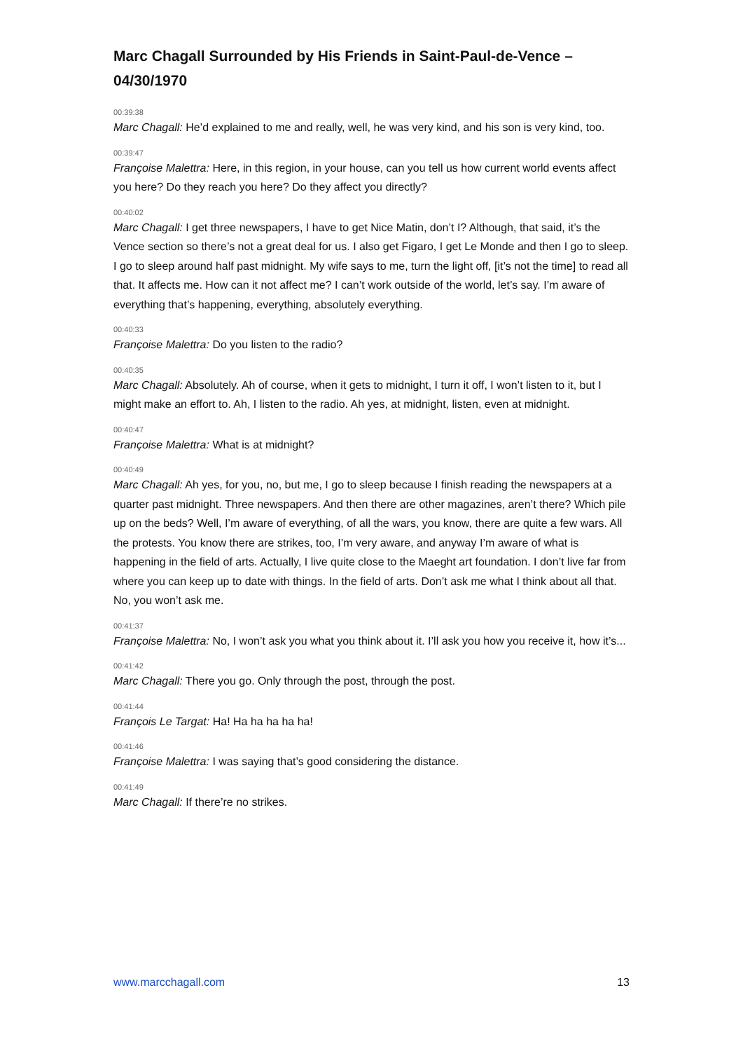Marc Chagall Surrounded by His Friends in Saint-Paul-de-Vence – 04/30/1970
00:39:38
Marc Chagall: He’d explained to me and really, well, he was very kind, and his son is very kind, too.
00:39:47
Françoise Malettra: Here, in this region, in your house, can you tell us how current world events affect you here? Do they reach you here? Do they affect you directly?
00:40:02
Marc Chagall: I get three newspapers, I have to get Nice Matin, don’t I? Although, that said, it’s the Vence section so there’s not a great deal for us. I also get Figaro, I get Le Monde and then I go to sleep. I go to sleep around half past midnight. My wife says to me, turn the light off, [it’s not the time] to read all that. It affects me. How can it not affect me? I can’t work outside of the world, let’s say. I’m aware of everything that’s happening, everything, absolutely everything.
00:40:33
Françoise Malettra: Do you listen to the radio?
00:40:35
Marc Chagall: Absolutely. Ah of course, when it gets to midnight, I turn it off, I won’t listen to it, but I might make an effort to. Ah, I listen to the radio. Ah yes, at midnight, listen, even at midnight.
00:40:47
Françoise Malettra: What is at midnight?
00:40:49
Marc Chagall: Ah yes, for you, no, but me, I go to sleep because I finish reading the newspapers at a quarter past midnight. Three newspapers. And then there are other magazines, aren’t there? Which pile up on the beds? Well, I’m aware of everything, of all the wars, you know, there are quite a few wars. All the protests. You know there are strikes, too, I’m very aware, and anyway I’m aware of what is happening in the field of arts. Actually, I live quite close to the Maeght art foundation. I don’t live far from where you can keep up to date with things. In the field of arts. Don’t ask me what I think about all that. No, you won’t ask me.
00:41:37
Françoise Malettra: No, I won’t ask you what you think about it. I’ll ask you how you receive it, how it’s...
00:41:42
Marc Chagall: There you go. Only through the post, through the post.
00:41:44
François Le Targat: Ha! Ha ha ha ha ha!
00:41:46
Françoise Malettra: I was saying that’s good considering the distance.
00:41:49
Marc Chagall: If there’re no strikes.
www.marcchagall.com 13